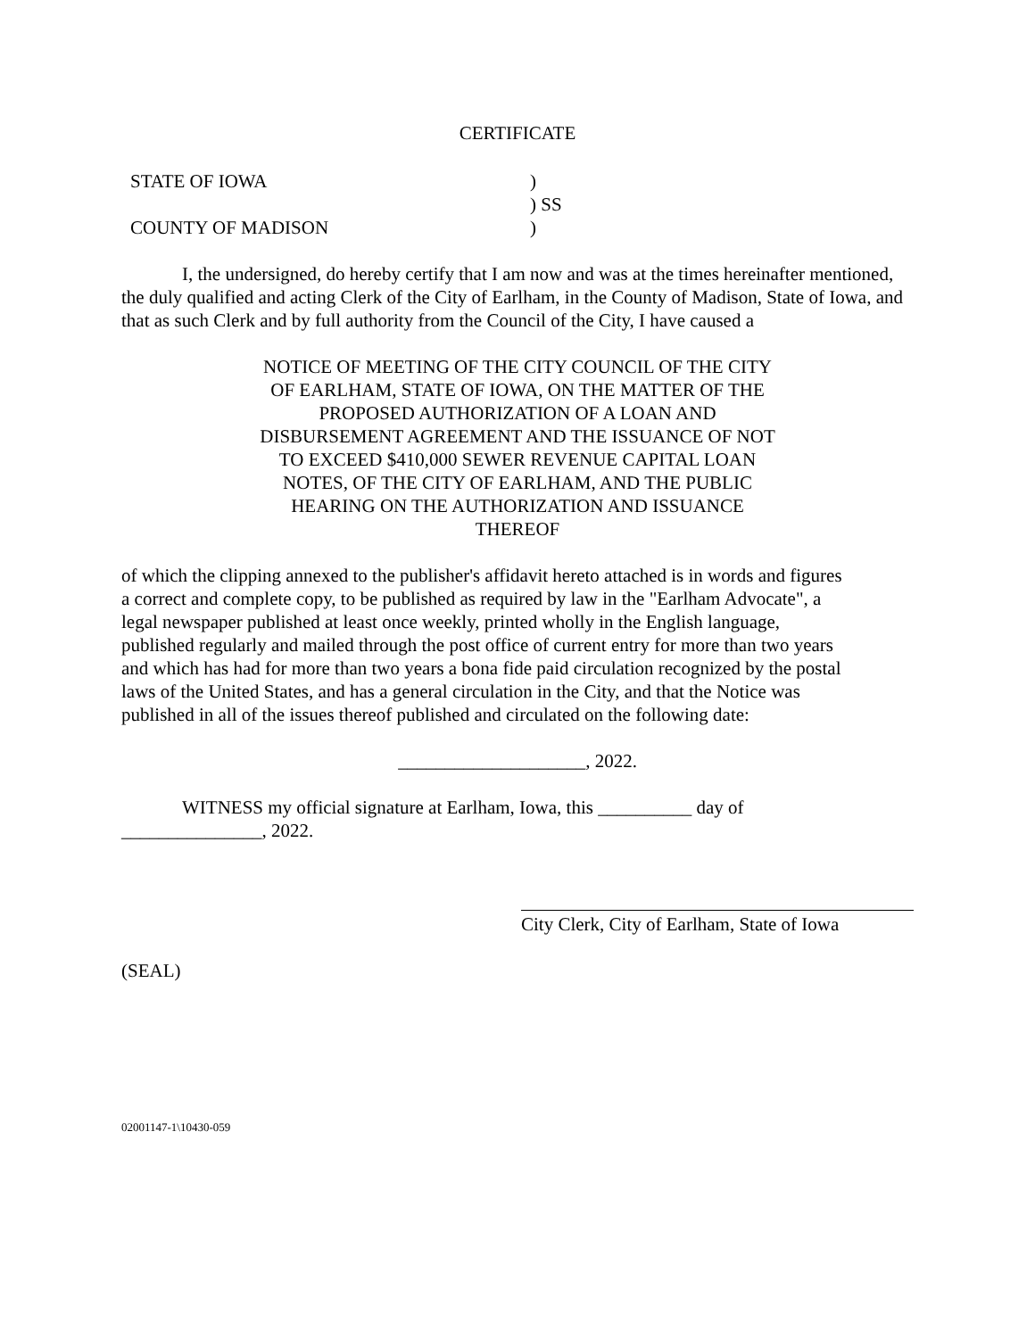CERTIFICATE
| STATE OF IOWA | ) ) SS |
| COUNTY OF MADISON | ) |
I, the undersigned, do hereby certify that I am now and was at the times hereinafter mentioned, the duly qualified and acting Clerk of the City of Earlham, in the County of Madison, State of Iowa, and that as such Clerk and by full authority from the Council of the City, I have caused a
NOTICE OF MEETING OF THE CITY COUNCIL OF THE CITY OF EARLHAM, STATE OF IOWA, ON THE MATTER OF THE PROPOSED AUTHORIZATION OF A LOAN AND DISBURSEMENT AGREEMENT AND THE ISSUANCE OF NOT TO EXCEED $410,000 SEWER REVENUE CAPITAL LOAN NOTES, OF THE CITY OF EARLHAM, AND THE PUBLIC HEARING ON THE AUTHORIZATION AND ISSUANCE THEREOF
of which the clipping annexed to the publisher's affidavit hereto attached is in words and figures a correct and complete copy, to be published as required by law in the "Earlham Advocate", a legal newspaper published at least once weekly, printed wholly in the English language, published regularly and mailed through the post office of current entry for more than two years and which has had for more than two years a bona fide paid circulation recognized by the postal laws of the United States, and has a general circulation in the City, and that the Notice was published in all of the issues thereof published and circulated on the following date:
____________________, 2022.
WITNESS my official signature at Earlham, Iowa, this __________ day of _______________, 2022.
City Clerk, City of Earlham, State of Iowa
(SEAL)
02001147-1\10430-059